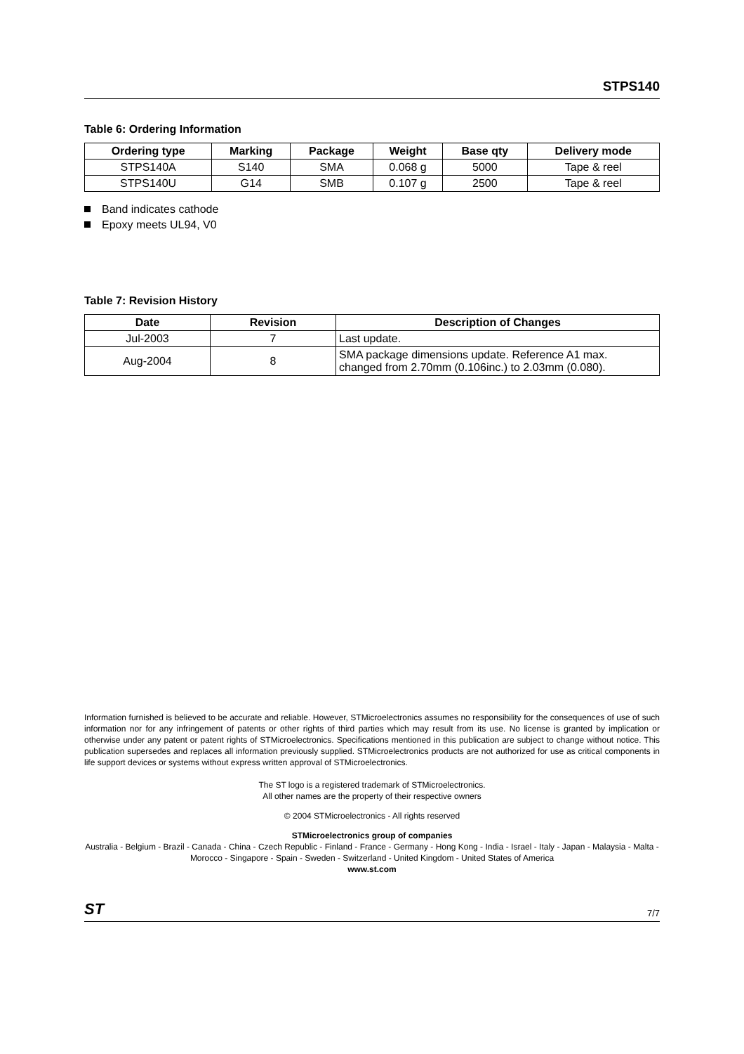STPS140
Table 6: Ordering Information
| Ordering type | Marking | Package | Weight | Base qty | Delivery mode |
| --- | --- | --- | --- | --- | --- |
| STPS140A | S140 | SMA | 0.068 g | 5000 | Tape & reel |
| STPS140U | G14 | SMB | 0.107 g | 2500 | Tape & reel |
Band indicates cathode
Epoxy meets UL94, V0
Table 7: Revision History
| Date | Revision | Description of Changes |
| --- | --- | --- |
| Jul-2003 | 7 | Last update. |
| Aug-2004 | 8 | SMA package dimensions update. Reference A1 max. changed from 2.70mm (0.106inc.) to 2.03mm (0.080). |
Information furnished is believed to be accurate and reliable. However, STMicroelectronics assumes no responsibility for the consequences of use of such information nor for any infringement of patents or other rights of third parties which may result from its use. No license is granted by implication or otherwise under any patent or patent rights of STMicroelectronics. Specifications mentioned in this publication are subject to change without notice. This publication supersedes and replaces all information previously supplied. STMicroelectronics products are not authorized for use as critical components in life support devices or systems without express written approval of STMicroelectronics.
The ST logo is a registered trademark of STMicroelectronics.
All other names are the property of their respective owners
© 2004 STMicroelectronics - All rights reserved
STMicroelectronics group of companies
Australia - Belgium - Brazil - Canada - China - Czech Republic - Finland - France - Germany - Hong Kong - India - Israel - Italy - Japan - Malaysia - Malta - Morocco - Singapore - Spain - Sweden - Switzerland - United Kingdom - United States of America
www.st.com
ST 7/7